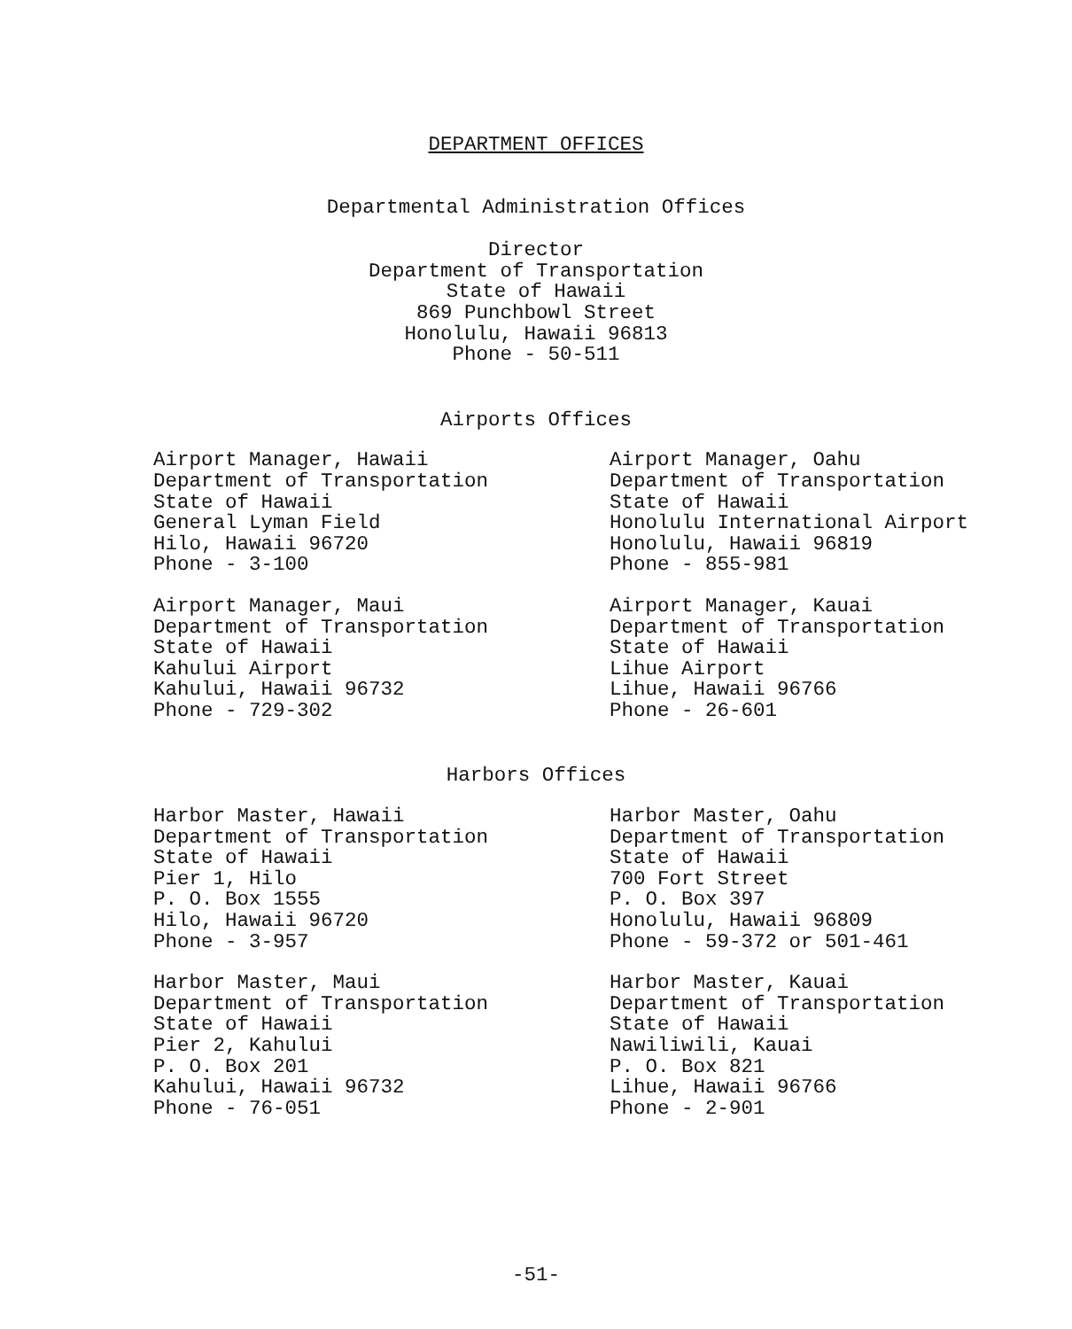DEPARTMENT OFFICES
Departmental Administration Offices
Director
Department of Transportation
State of Hawaii
869 Punchbowl Street
Honolulu, Hawaii 96813
Phone - 50-511
Airports Offices
Airport Manager, Hawaii
Department of Transportation
State of Hawaii
General Lyman Field
Hilo, Hawaii 96720
Phone - 3-100
Airport Manager, Oahu
Department of Transportation
State of Hawaii
Honolulu International Airport
Honolulu, Hawaii 96819
Phone - 855-981
Airport Manager, Maui
Department of Transportation
State of Hawaii
Kahului Airport
Kahului, Hawaii 96732
Phone - 729-302
Airport Manager, Kauai
Department of Transportation
State of Hawaii
Lihue Airport
Lihue, Hawaii 96766
Phone - 26-601
Harbors Offices
Harbor Master, Hawaii
Department of Transportation
State of Hawaii
Pier 1, Hilo
P. O. Box 1555
Hilo, Hawaii 96720
Phone - 3-957
Harbor Master, Oahu
Department of Transportation
State of Hawaii
700 Fort Street
P. O. Box 397
Honolulu, Hawaii 96809
Phone - 59-372 or 501-461
Harbor Master, Maui
Department of Transportation
State of Hawaii
Pier 2, Kahului
P. O. Box 201
Kahului, Hawaii 96732
Phone - 76-051
Harbor Master, Kauai
Department of Transportation
State of Hawaii
Nawiliwili, Kauai
P. O. Box 821
Lihue, Hawaii 96766
Phone - 2-901
-51-